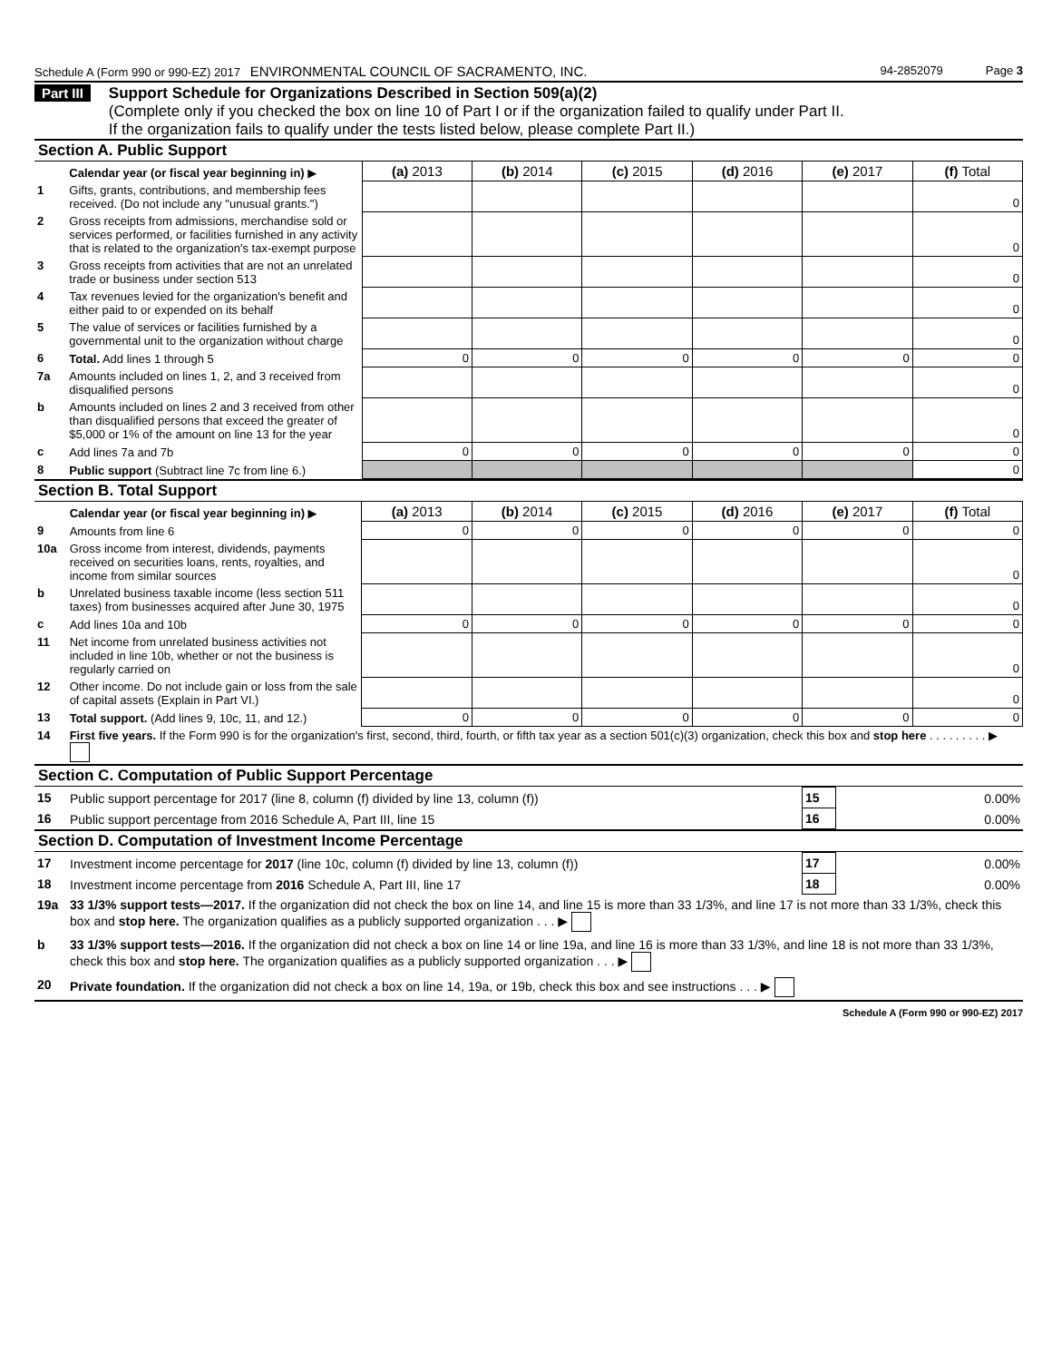Schedule A (Form 990 or 990-EZ) 2017 ENVIRONMENTAL COUNCIL OF SACRAMENTO, INC. 94-2852079 Page 3
Part III Support Schedule for Organizations Described in Section 509(a)(2)
(Complete only if you checked the box on line 10 of Part I or if the organization failed to qualify under Part II.
If the organization fails to qualify under the tests listed below, please complete Part II.)
Section A. Public Support
| | Calendar year (or fiscal year beginning in) ▶ | (a) 2013 | (b) 2014 | (c) 2015 | (d) 2016 | (e) 2017 | (f) Total |
| 1 | Gifts, grants, contributions, and membership fees received. (Do not include any "unusual grants.") | | | | | | 0 |
| 2 | Gross receipts from admissions, merchandise sold or services performed, or facilities furnished in any activity that is related to the organization's tax-exempt purpose | | | | | | 0 |
| 3 | Gross receipts from activities that are not an unrelated trade or business under section 513 | | | | | | 0 |
| 4 | Tax revenues levied for the organization's benefit and either paid to or expended on its behalf | | | | | | 0 |
| 5 | The value of services or facilities furnished by a governmental unit to the organization without charge | | | | | | 0 |
| 6 | Total. Add lines 1 through 5 | 0 | 0 | 0 | 0 | 0 | 0 |
| 7a | Amounts included on lines 1, 2, and 3 received from disqualified persons | | | | | | 0 |
| b | Amounts included on lines 2 and 3 received from other than disqualified persons that exceed the greater of $5,000 or 1% of the amount on line 13 for the year | | | | | | 0 |
| c | Add lines 7a and 7b | 0 | 0 | 0 | 0 | 0 | 0 |
| 8 | Public support (Subtract line 7c from line 6.) | | | | | | 0 |
Section B. Total Support
| | Calendar year (or fiscal year beginning in) ▶ | (a) 2013 | (b) 2014 | (c) 2015 | (d) 2016 | (e) 2017 | (f) Total |
| 9 | Amounts from line 6 | 0 | 0 | 0 | 0 | 0 | 0 |
| 10a | Gross income from interest, dividends, payments received on securities loans, rents, royalties, and income from similar sources | | | | | | 0 |
| b | Unrelated business taxable income (less section 511 taxes) from businesses acquired after June 30, 1975 | | | | | | 0 |
| c | Add lines 10a and 10b | 0 | 0 | 0 | 0 | 0 | 0 |
| 11 | Net income from unrelated business activities not included in line 10b, whether or not the business is regularly carried on | | | | | | 0 |
| 12 | Other income. Do not include gain or loss from the sale of capital assets (Explain in Part VI.) | | | | | | 0 |
| 13 | Total support. (Add lines 9, 10c, 11, and 12.) | 0 | 0 | 0 | 0 | 0 | 0 |
| 14 | First five years. If the Form 990 is for the organization's first, second, third, fourth, or fifth tax year as a section 501(c)(3) organization, check this box and stop here . . . . . . . . . ▶ | | | | | | |
Section C. Computation of Public Support Percentage
| 15 | Public support percentage for 2017 (line 8, column (f) divided by line 13, column (f)) | 15 | 0.00% |
| 16 | Public support percentage from 2016 Schedule A, Part III, line 15 | 16 | 0.00% |
Section D. Computation of Investment Income Percentage
| 17 | Investment income percentage for 2017 (line 10c, column (f) divided by line 13, column (f)) | 17 | 0.00% |
| 18 | Investment income percentage from 2016 Schedule A, Part III, line 17 | 18 | 0.00% |
| 19a | 33 1/3% support tests—2017. If the organization did not check the box on line 14, and line 15 is more than 33 1/3%, and line 17 is not more than 33 1/3%, check this box and stop here. The organization qualifies as a publicly supported organization . . . ▶ | | |
| b | 33 1/3% support tests—2016. If the organization did not check a box on line 14 or line 19a, and line 16 is more than 33 1/3%, and line 18 is not more than 33 1/3%, check this box and stop here. The organization qualifies as a publicly supported organization . . . ▶ | | |
| 20 | Private foundation. If the organization did not check a box on line 14, 19a, or 19b, check this box and see instructions . . . ▶ | | |
Schedule A (Form 990 or 990-EZ) 2017